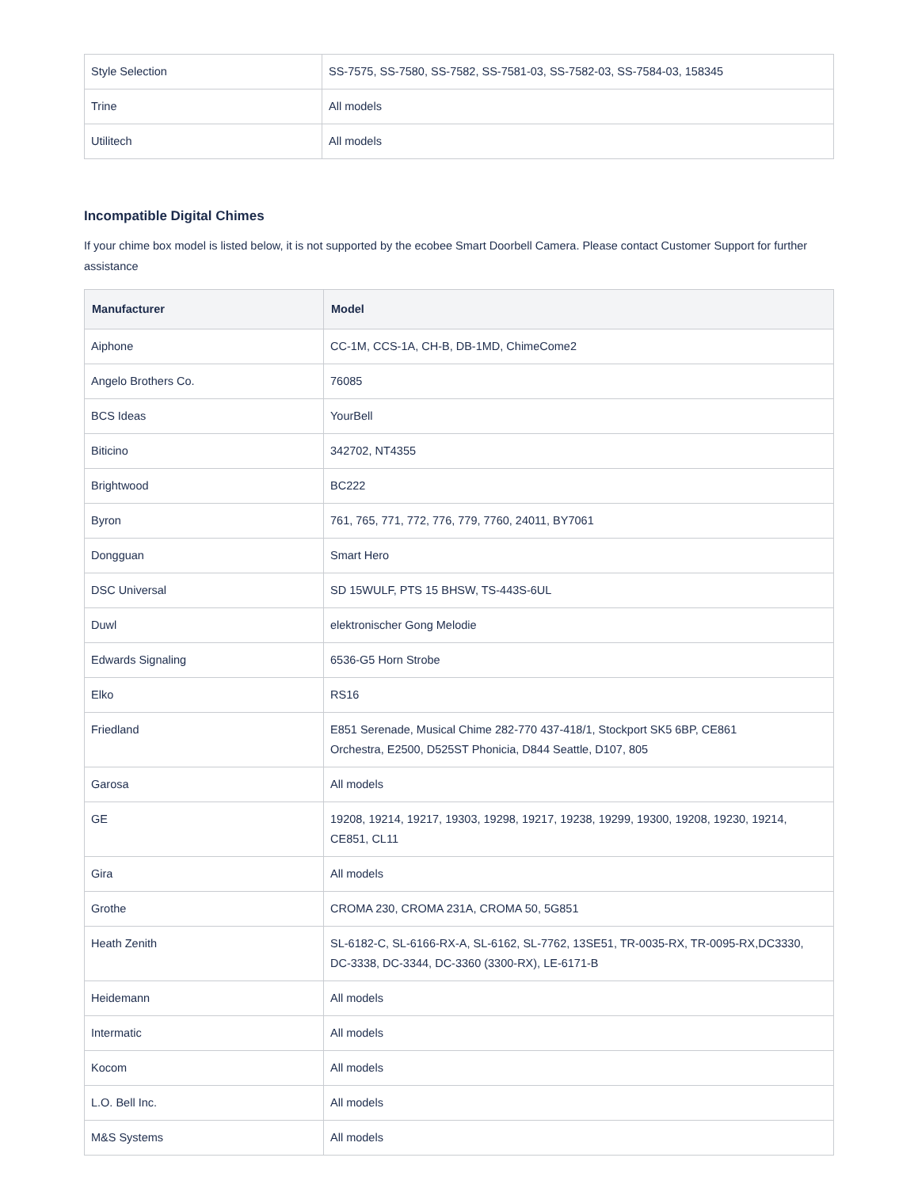| Style Selection | SS-7575, SS-7580, SS-7582, SS-7581-03, SS-7582-03, SS-7584-03, 158345 |
| Trine | All models |
| Utilitech | All models |
Incompatible Digital Chimes
If your chime box model is listed below, it is not supported by the ecobee Smart Doorbell Camera. Please contact Customer Support for further assistance
| Manufacturer | Model |
| --- | --- |
| Aiphone | CC-1M, CCS-1A, CH-B, DB-1MD, ChimeCome2 |
| Angelo Brothers Co. | 76085 |
| BCS Ideas | YourBell |
| Biticino | 342702, NT4355 |
| Brightwood | BC222 |
| Byron | 761, 765, 771, 772, 776, 779, 7760, 24011, BY7061 |
| Dongguan | Smart Hero |
| DSC Universal | SD 15WULF, PTS 15 BHSW, TS-443S-6UL |
| Duwl | elektronischer Gong Melodie |
| Edwards Signaling | 6536-G5 Horn Strobe |
| Elko | RS16 |
| Friedland | E851 Serenade, Musical Chime 282-770 437-418/1, Stockport SK5 6BP, CE861 Orchestra, E2500, D525ST Phonicia, D844 Seattle, D107, 805 |
| Garosa | All models |
| GE | 19208, 19214, 19217, 19303, 19298, 19217, 19238, 19299, 19300, 19208, 19230, 19214, CE851, CL11 |
| Gira | All models |
| Grothe | CROMA 230, CROMA 231A, CROMA 50, 5G851 |
| Heath Zenith | SL-6182-C, SL-6166-RX-A, SL-6162, SL-7762, 13SE51, TR-0035-RX, TR-0095-RX,DC3330, DC-3338, DC-3344, DC-3360 (3300-RX), LE-6171-B |
| Heidemann | All models |
| Intermatic | All models |
| Kocom | All models |
| L.O. Bell Inc. | All models |
| M&S Systems | All models |